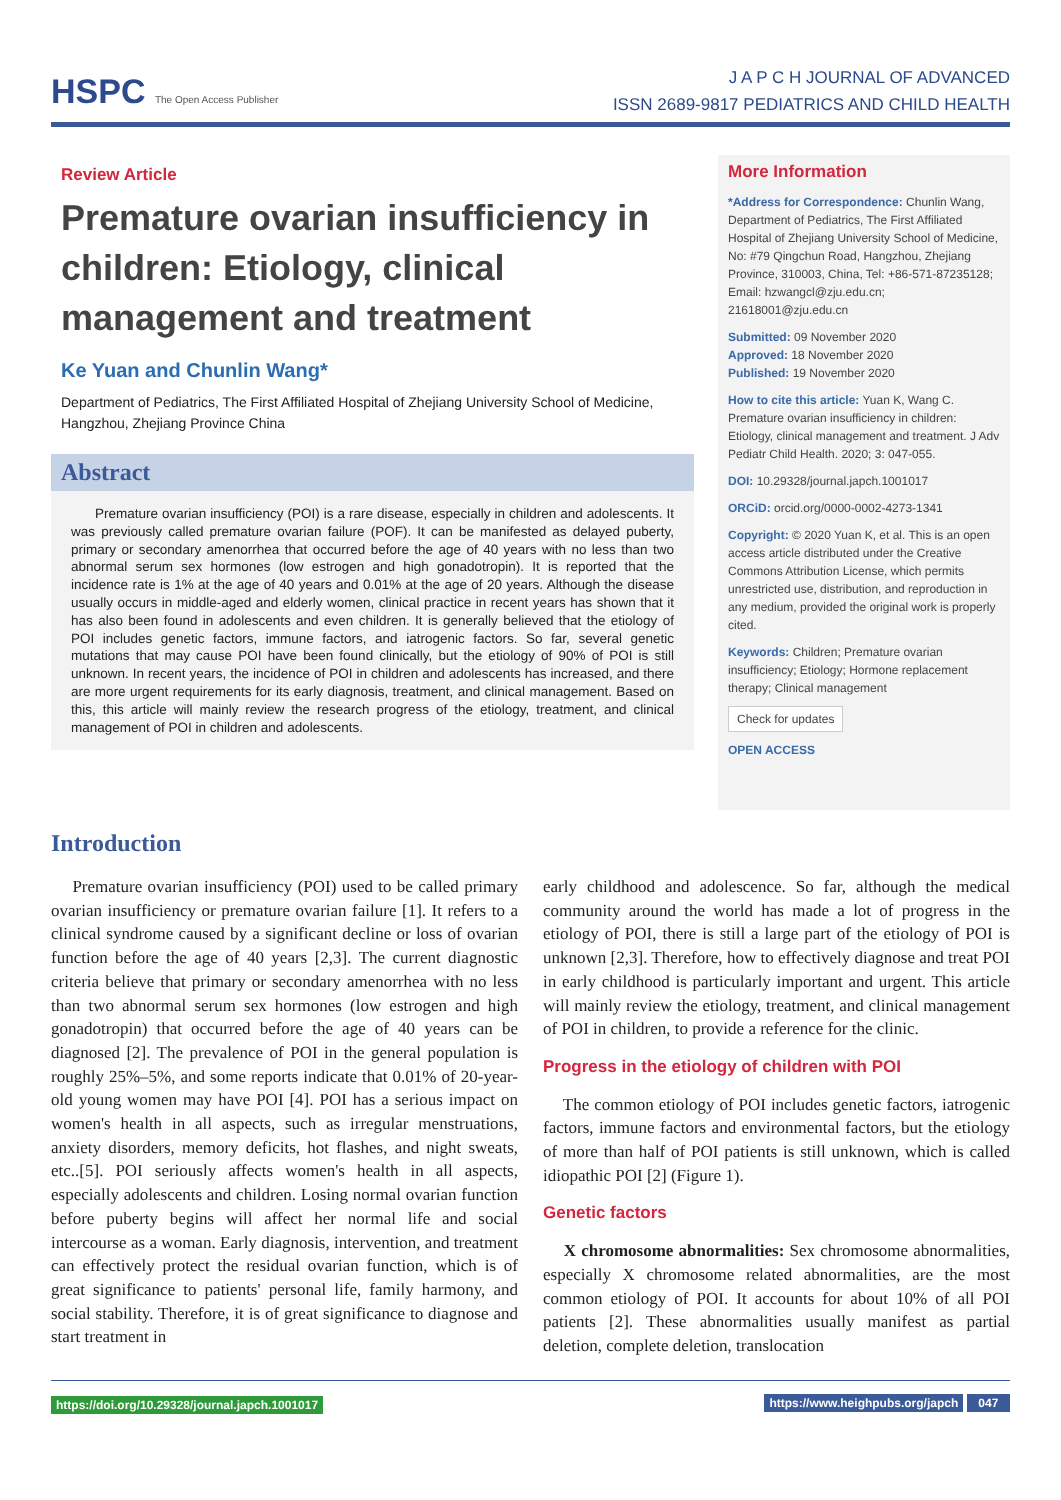HSPC The Open Access Publisher
J A P C H JOURNAL OF ADVANCED
ISSN 2689-9817 PEDIATRICS AND CHILD HEALTH
Review Article
Premature ovarian insufficiency in children: Etiology, clinical management and treatment
Ke Yuan and Chunlin Wang*
Department of Pediatrics, The First Affiliated Hospital of Zhejiang University School of Medicine, Hangzhou, Zhejiang Province China
Abstract
Premature ovarian insufficiency (POI) is a rare disease, especially in children and adolescents. It was previously called premature ovarian failure (POF). It can be manifested as delayed puberty, primary or secondary amenorrhea that occurred before the age of 40 years with no less than two abnormal serum sex hormones (low estrogen and high gonadotropin). It is reported that the incidence rate is 1% at the age of 40 years and 0.01% at the age of 20 years. Although the disease usually occurs in middle-aged and elderly women, clinical practice in recent years has shown that it has also been found in adolescents and even children. It is generally believed that the etiology of POI includes genetic factors, immune factors, and iatrogenic factors. So far, several genetic mutations that may cause POI have been found clinically, but the etiology of 90% of POI is still unknown. In recent years, the incidence of POI in children and adolescents has increased, and there are more urgent requirements for its early diagnosis, treatment, and clinical management. Based on this, this article will mainly review the research progress of the etiology, treatment, and clinical management of POI in children and adolescents.
More Information
*Address for Correspondence: Chunlin Wang, Department of Pediatrics, The First Affiliated Hospital of Zhejiang University School of Medicine, No: #79 Qingchun Road, Hangzhou, Zhejiang Province, 310003, China, Tel: +86-571-87235128; Email: hzwangcl@zju.edu.cn; 21618001@zju.edu.cn
Submitted: 09 November 2020
Approved: 18 November 2020
Published: 19 November 2020
How to cite this article: Yuan K, Wang C. Premature ovarian insufficiency in children: Etiology, clinical management and treatment. J Adv Pediatr Child Health. 2020; 3: 047-055.
DOI: 10.29328/journal.japch.1001017
ORCiD: orcid.org/0000-0002-4273-1341
Copyright: © 2020 Yuan K, et al. This is an open access article distributed under the Creative Commons Attribution License, which permits unrestricted use, distribution, and reproduction in any medium, provided the original work is properly cited.
Keywords: Children; Premature ovarian insufficiency; Etiology; Hormone replacement therapy; Clinical management
Check for updates
OPEN ACCESS
Introduction
Premature ovarian insufficiency (POI) used to be called primary ovarian insufficiency or premature ovarian failure [1]. It refers to a clinical syndrome caused by a significant decline or loss of ovarian function before the age of 40 years [2,3]. The current diagnostic criteria believe that primary or secondary amenorrhea with no less than two abnormal serum sex hormones (low estrogen and high gonadotropin) that occurred before the age of 40 years can be diagnosed [2]. The prevalence of POI in the general population is roughly 25%–5%, and some reports indicate that 0.01% of 20-year-old young women may have POI [4]. POI has a serious impact on women's health in all aspects, such as irregular menstruations, anxiety disorders, memory deficits, hot flashes, and night sweats, etc..[5]. POI seriously affects women's health in all aspects, especially adolescents and children. Losing normal ovarian function before puberty begins will affect her normal life and social intercourse as a woman. Early diagnosis, intervention, and treatment can effectively protect the residual ovarian function, which is of great significance to patients' personal life, family harmony, and social stability. Therefore, it is of great significance to diagnose and start treatment in
early childhood and adolescence. So far, although the medical community around the world has made a lot of progress in the etiology of POI, there is still a large part of the etiology of POI is unknown [2,3]. Therefore, how to effectively diagnose and treat POI in early childhood is particularly important and urgent. This article will mainly review the etiology, treatment, and clinical management of POI in children, to provide a reference for the clinic.
Progress in the etiology of children with POI
The common etiology of POI includes genetic factors, iatrogenic factors, immune factors and environmental factors, but the etiology of more than half of POI patients is still unknown, which is called idiopathic POI [2] (Figure 1).
Genetic factors
X chromosome abnormalities: Sex chromosome abnormalities, especially X chromosome related abnormalities, are the most common etiology of POI. It accounts for about 10% of all POI patients [2]. These abnormalities usually manifest as partial deletion, complete deletion, translocation
https://doi.org/10.29328/journal.japch.1001017 https://www.heighpubs.org/japch 047